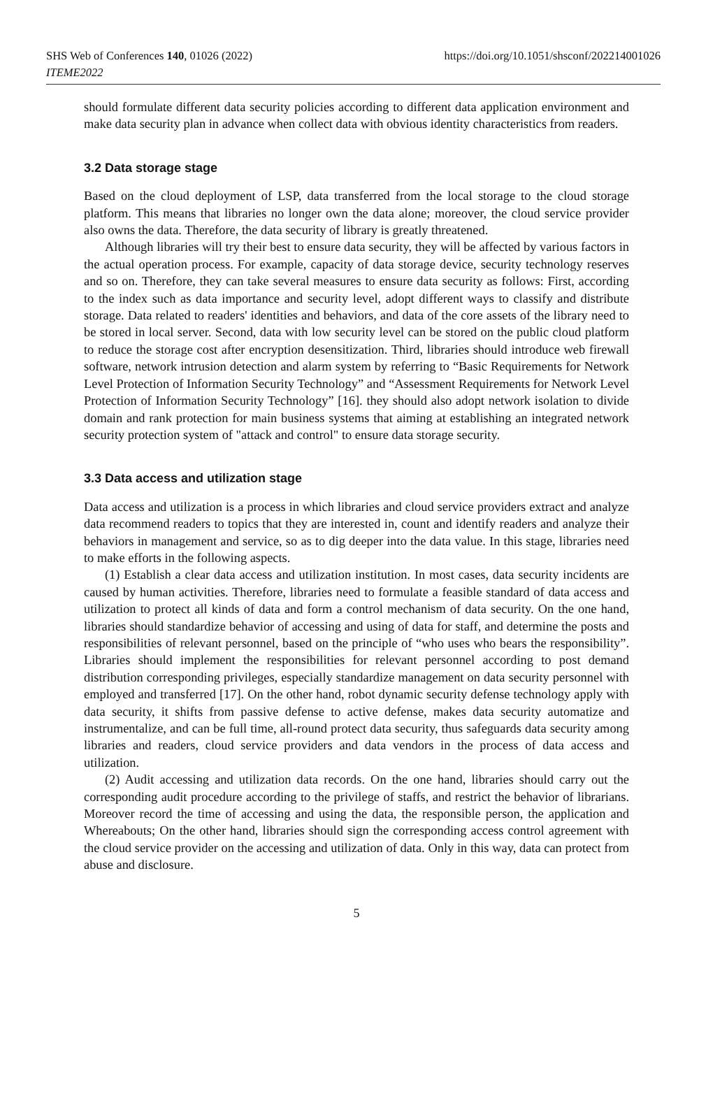SHS Web of Conferences 140, 01026 (2022)
ITEME2022
https://doi.org/10.1051/shsconf/202214001026
should formulate different data security policies according to different data application environment and make data security plan in advance when collect data with obvious identity characteristics from readers.
3.2 Data storage stage
Based on the cloud deployment of LSP, data transferred from the local storage to the cloud storage platform. This means that libraries no longer own the data alone; moreover, the cloud service provider also owns the data. Therefore, the data security of library is greatly threatened.
Although libraries will try their best to ensure data security, they will be affected by various factors in the actual operation process. For example, capacity of data storage device, security technology reserves and so on. Therefore, they can take several measures to ensure data security as follows: First, according to the index such as data importance and security level, adopt different ways to classify and distribute storage. Data related to readers' identities and behaviors, and data of the core assets of the library need to be stored in local server. Second, data with low security level can be stored on the public cloud platform to reduce the storage cost after encryption desensitization. Third, libraries should introduce web firewall software, network intrusion detection and alarm system by referring to “Basic Requirements for Network Level Protection of Information Security Technology” and “Assessment Requirements for Network Level Protection of Information Security Technology” [16]. they should also adopt network isolation to divide domain and rank protection for main business systems that aiming at establishing an integrated network security protection system of "attack and control" to ensure data storage security.
3.3 Data access and utilization stage
Data access and utilization is a process in which libraries and cloud service providers extract and analyze data recommend readers to topics that they are interested in, count and identify readers and analyze their behaviors in management and service, so as to dig deeper into the data value. In this stage, libraries need to make efforts in the following aspects.
(1) Establish a clear data access and utilization institution. In most cases, data security incidents are caused by human activities. Therefore, libraries need to formulate a feasible standard of data access and utilization to protect all kinds of data and form a control mechanism of data security. On the one hand, libraries should standardize behavior of accessing and using of data for staff, and determine the posts and responsibilities of relevant personnel, based on the principle of “who uses who bears the responsibility”. Libraries should implement the responsibilities for relevant personnel according to post demand distribution corresponding privileges, especially standardize management on data security personnel with employed and transferred [17]. On the other hand, robot dynamic security defense technology apply with data security, it shifts from passive defense to active defense, makes data security automatize and instrumentalize, and can be full time, all-round protect data security, thus safeguards data security among libraries and readers, cloud service providers and data vendors in the process of data access and utilization.
(2) Audit accessing and utilization data records. On the one hand, libraries should carry out the corresponding audit procedure according to the privilege of staffs, and restrict the behavior of librarians. Moreover record the time of accessing and using the data, the responsible person, the application and Whereabouts; On the other hand, libraries should sign the corresponding access control agreement with the cloud service provider on the accessing and utilization of data. Only in this way, data can protect from abuse and disclosure.
5